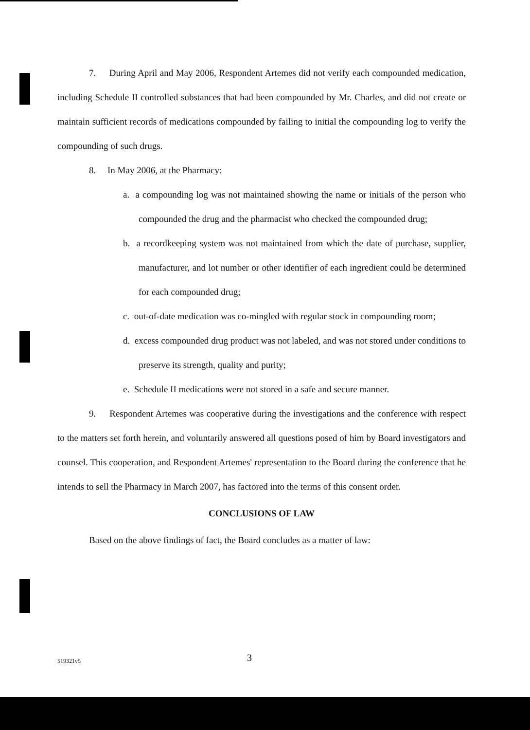7. During April and May 2006, Respondent Artemes did not verify each compounded medication, including Schedule II controlled substances that had been compounded by Mr. Charles, and did not create or maintain sufficient records of medications compounded by failing to initial the compounding log to verify the compounding of such drugs.
8. In May 2006, at the Pharmacy:
a. a compounding log was not maintained showing the name or initials of the person who compounded the drug and the pharmacist who checked the compounded drug;
b. a recordkeeping system was not maintained from which the date of purchase, supplier, manufacturer, and lot number or other identifier of each ingredient could be determined for each compounded drug;
c. out-of-date medication was co-mingled with regular stock in compounding room;
d. excess compounded drug product was not labeled, and was not stored under conditions to preserve its strength, quality and purity;
e. Schedule II medications were not stored in a safe and secure manner.
9. Respondent Artemes was cooperative during the investigations and the conference with respect to the matters set forth herein, and voluntarily answered all questions posed of him by Board investigators and counsel. This cooperation, and Respondent Artemes' representation to the Board during the conference that he intends to sell the Pharmacy in March 2007, has factored into the terms of this consent order.
CONCLUSIONS OF LAW
Based on the above findings of fact, the Board concludes as a matter of law:
519321v5 3